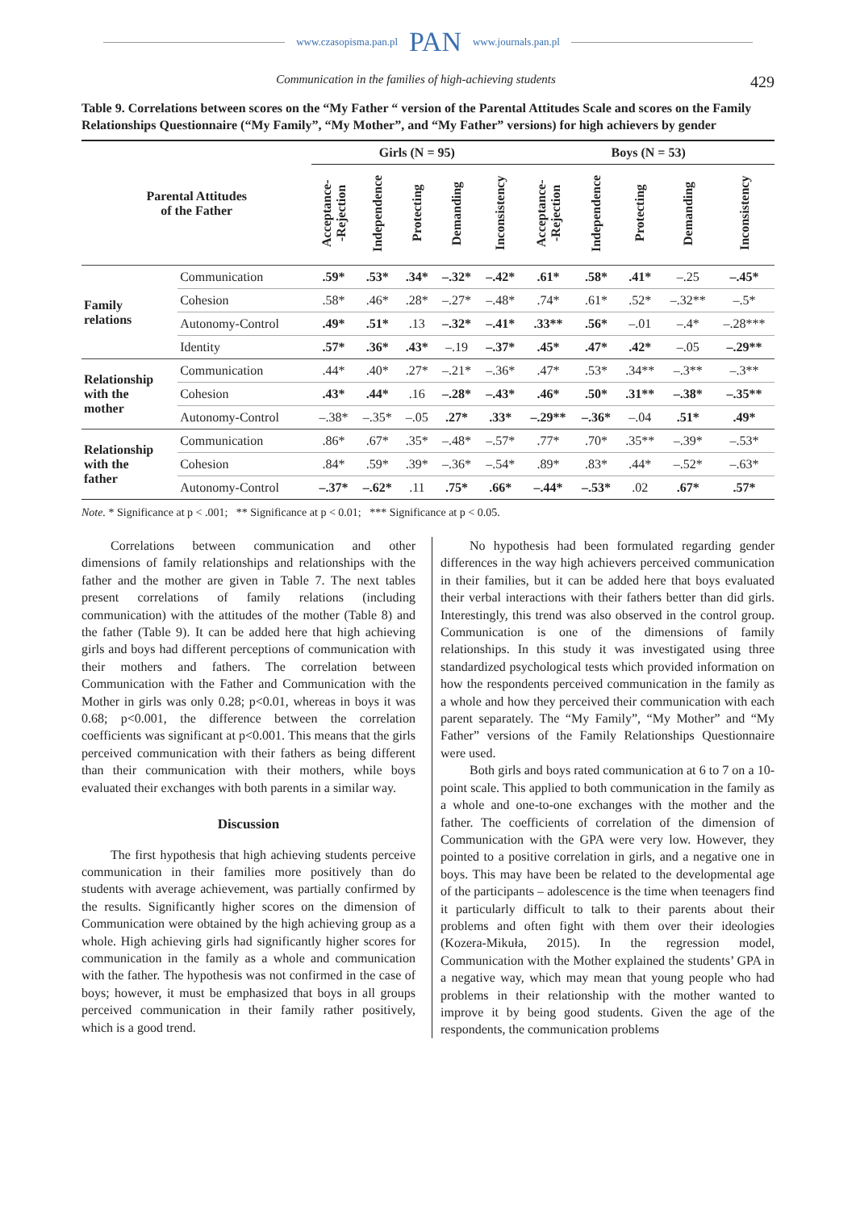www.czasopisma.pan.pl PAN www.journals.pan.pl
Communication in the families of high-achieving students 429
Table 9. Correlations between scores on the “My Father “ version of the Parental Attitudes Scale and scores on the Family Relationships Questionnaire (“My Family”, “My Mother”, and “My Father” versions) for high achievers by gender
| Parental Attitudes of the Father | | Girls (N = 95) | | | | | Boys (N = 53) | | | | |
| --- | --- | --- | --- | --- | --- | --- | --- | --- | --- | --- | --- |
| | | Acceptance- -Rejection | Independence | Protecting | Demanding | Inconsistency | Acceptance- -Rejection | Independence | Protecting | Demanding | Inconsistency |
| Family relations | Communication | .59* | .53* | .34* | –.32* | –.42* | .61* | .58* | .41* | –.25 | –.45* |
| | Cohesion | .58* | .46* | .28* | –.27* | –.48* | .74* | .61* | .52* | –.32** | –.5* |
| | Autonomy-Control | .49* | .51* | .13 | –.32* | –.41* | .33** | .56* | –.01 | –.4* | –.28*** |
| | Identity | .57* | .36* | .43* | –.19 | –.37* | .45* | .47* | .42* | –.05 | –.29** |
| Relationship with the mother | Communication | .44* | .40* | .27* | –.21* | –.36* | .47* | .53* | .34** | –.3** | –.3** |
| | Cohesion | .43* | .44* | .16 | –.28* | –.43* | .46* | .50* | .31** | –.38* | –.35** |
| | Autonomy-Control | –.38* | –.35* | –.05 | .27* | .33* | –.29** | –.36* | –.04 | .51* | .49* |
| Relationship with the father | Communication | .86* | .67* | .35* | –.48* | –.57* | .77* | .70* | .35** | –.39* | –.53* |
| | Cohesion | .84* | .59* | .39* | –.36* | –.54* | .89* | .83* | .44* | –.52* | –.63* |
| | Autonomy-Control | –.37* | –.62* | .11 | .75* | .66* | –.44* | –.53* | .02 | .67* | .57* |
Note. * Significance at p < .001; ** Significance at p < 0.01; *** Significance at p < 0.05.
Correlations between communication and other dimensions of family relationships and relationships with the father and the mother are given in Table 7. The next tables present correlations of family relations (including communication) with the attitudes of the mother (Table 8) and the father (Table 9). It can be added here that high achieving girls and boys had different perceptions of communication with their mothers and fathers. The correlation between Communication with the Father and Communication with the Mother in girls was only 0.28; p<0.01, whereas in boys it was 0.68; p<0.001, the difference between the correlation coefficients was significant at p<0.001. This means that the girls perceived communication with their fathers as being different than their communication with their mothers, while boys evaluated their exchanges with both parents in a similar way.
Discussion
The first hypothesis that high achieving students perceive communication in their families more positively than do students with average achievement, was partially confirmed by the results. Significantly higher scores on the dimension of Communication were obtained by the high achieving group as a whole. High achieving girls had significantly higher scores for communication in the family as a whole and communication with the father. The hypothesis was not confirmed in the case of boys; however, it must be emphasized that boys in all groups perceived communication in their family rather positively, which is a good trend.
No hypothesis had been formulated regarding gender differences in the way high achievers perceived communication in their families, but it can be added here that boys evaluated their verbal interactions with their fathers better than did girls. Interestingly, this trend was also observed in the control group. Communication is one of the dimensions of family relationships. In this study it was investigated using three standardized psychological tests which provided information on how the respondents perceived communication in the family as a whole and how they perceived their communication with each parent separately. The “My Family”, “My Mother” and “My Father” versions of the Family Relationships Questionnaire were used.
Both girls and boys rated communication at 6 to 7 on a 10-point scale. This applied to both communication in the family as a whole and one-to-one exchanges with the mother and the father. The coefficients of correlation of the dimension of Communication with the GPA were very low. However, they pointed to a positive correlation in girls, and a negative one in boys. This may have been be related to the developmental age of the participants – adolescence is the time when teenagers find it particularly difficult to talk to their parents about their problems and often fight with them over their ideologies (Kozera-Mikuła, 2015). In the regression model, Communication with the Mother explained the students’ GPA in a negative way, which may mean that young people who had problems in their relationship with the mother wanted to improve it by being good students. Given the age of the respondents, the communication problems